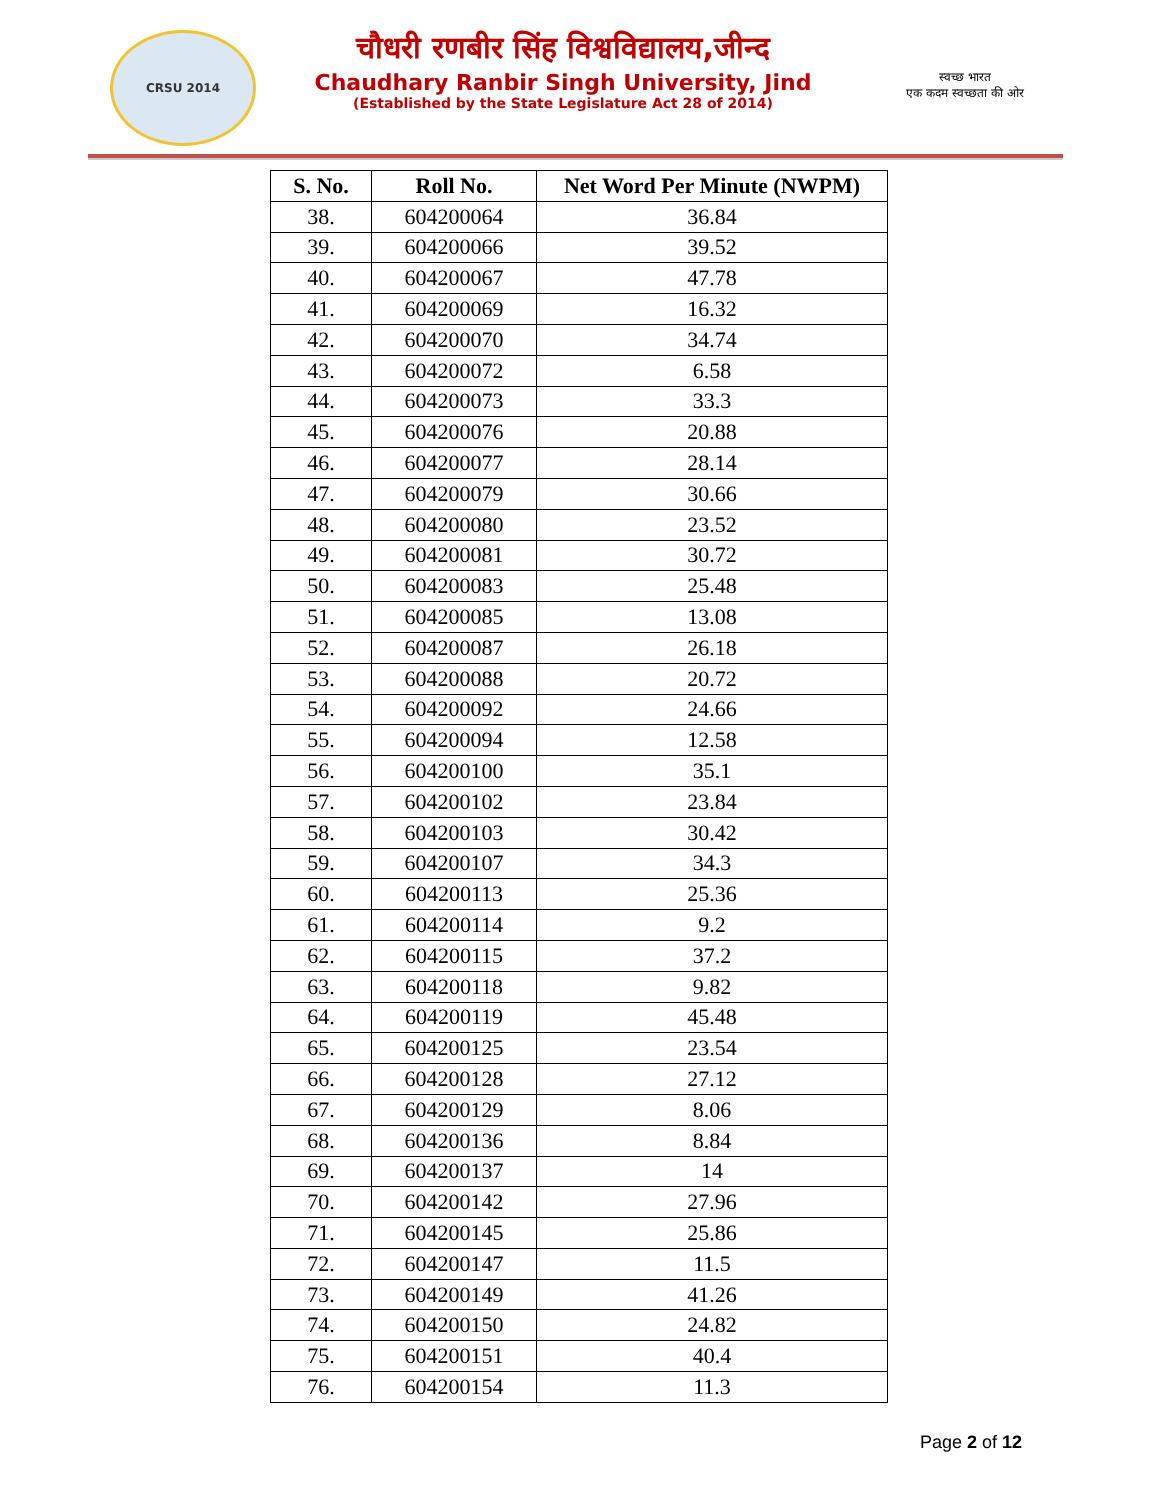CRSU 2014
चौधरी रणबीर सिंह विश्वविद्यालय,जीन्द
Chaudhary Ranbir Singh University, Jind
(Established by the State Legislature Act 28 of 2014)
स्वच्छ भारत
एक कदम स्वच्छता की ओर
| S. No. | Roll No. | Net Word Per Minute (NWPM) |
| --- | --- | --- |
| 38. | 604200064 | 36.84 |
| 39. | 604200066 | 39.52 |
| 40. | 604200067 | 47.78 |
| 41. | 604200069 | 16.32 |
| 42. | 604200070 | 34.74 |
| 43. | 604200072 | 6.58 |
| 44. | 604200073 | 33.3 |
| 45. | 604200076 | 20.88 |
| 46. | 604200077 | 28.14 |
| 47. | 604200079 | 30.66 |
| 48. | 604200080 | 23.52 |
| 49. | 604200081 | 30.72 |
| 50. | 604200083 | 25.48 |
| 51. | 604200085 | 13.08 |
| 52. | 604200087 | 26.18 |
| 53. | 604200088 | 20.72 |
| 54. | 604200092 | 24.66 |
| 55. | 604200094 | 12.58 |
| 56. | 604200100 | 35.1 |
| 57. | 604200102 | 23.84 |
| 58. | 604200103 | 30.42 |
| 59. | 604200107 | 34.3 |
| 60. | 604200113 | 25.36 |
| 61. | 604200114 | 9.2 |
| 62. | 604200115 | 37.2 |
| 63. | 604200118 | 9.82 |
| 64. | 604200119 | 45.48 |
| 65. | 604200125 | 23.54 |
| 66. | 604200128 | 27.12 |
| 67. | 604200129 | 8.06 |
| 68. | 604200136 | 8.84 |
| 69. | 604200137 | 14 |
| 70. | 604200142 | 27.96 |
| 71. | 604200145 | 25.86 |
| 72. | 604200147 | 11.5 |
| 73. | 604200149 | 41.26 |
| 74. | 604200150 | 24.82 |
| 75. | 604200151 | 40.4 |
| 76. | 604200154 | 11.3 |
Page 2 of 12